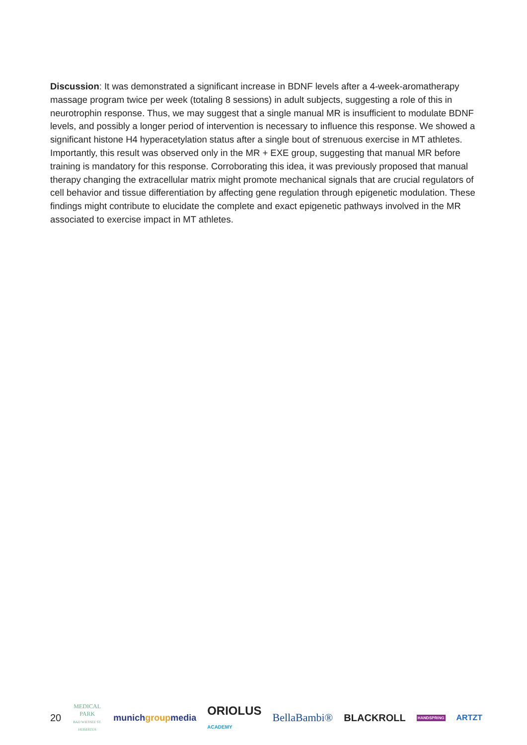Discussion: It was demonstrated a significant increase in BDNF levels after a 4-week-aromatherapy massage program twice per week (totaling 8 sessions) in adult subjects, suggesting a role of this in neurotrophin response. Thus, we may suggest that a single manual MR is insufficient to modulate BDNF levels, and possibly a longer period of intervention is necessary to influence this response. We showed a significant histone H4 hyperacetylation status after a single bout of strenuous exercise in MT athletes. Importantly, this result was observed only in the MR + EXE group, suggesting that manual MR before training is mandatory for this response. Corroborating this idea, it was previously proposed that manual therapy changing the extracellular matrix might promote mechanical signals that are crucial regulators of cell behavior and tissue differentiation by affecting gene regulation through epigenetic modulation. These findings might contribute to elucidate the complete and exact epigenetic pathways involved in the MR associated to exercise impact in MT athletes.
20 MEDICAL PARK
BAD WIESSEE ST. HUBERTUS munichgroupmedia ORIOLUS
ACADEMY BellaBambi® BLACKROLL HANDSPRING ARTZT